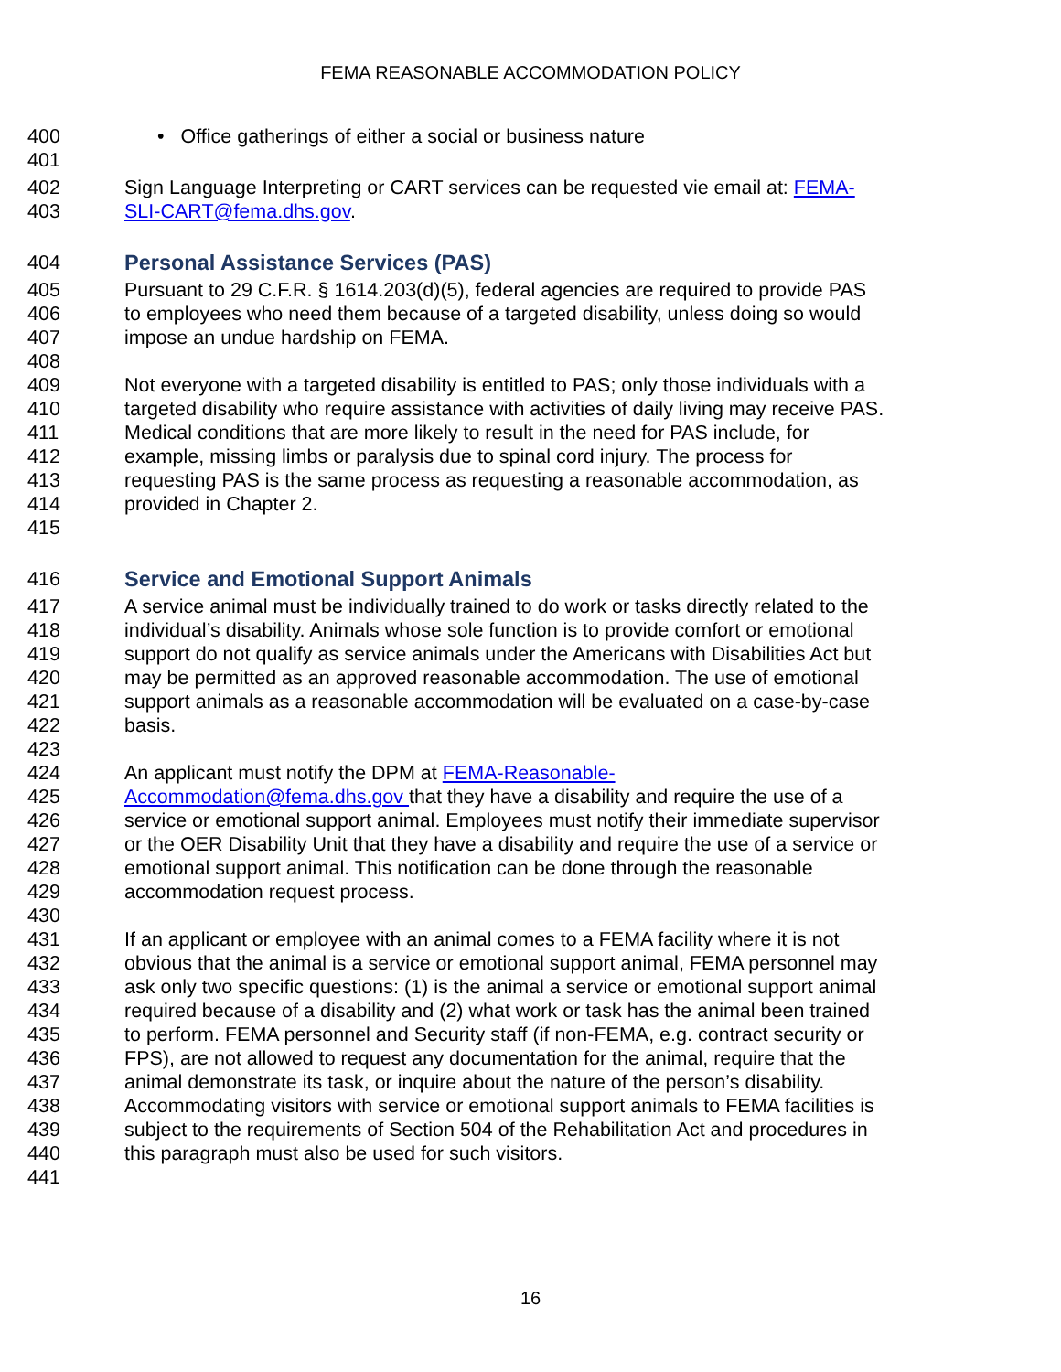FEMA REASONABLE ACCOMMODATION POLICY
400 • Office gatherings of either a social or business nature
401
402 Sign Language Interpreting or CART services can be requested vie email at: FEMA-
403 SLI-CART@fema.dhs.gov.
404 Personal Assistance Services (PAS)
405 Pursuant to 29 C.F.R. § 1614.203(d)(5), federal agencies are required to provide PAS
406 to employees who need them because of a targeted disability, unless doing so would
407 impose an undue hardship on FEMA.
408
409 Not everyone with a targeted disability is entitled to PAS; only those individuals with a
410 targeted disability who require assistance with activities of daily living may receive PAS.
411 Medical conditions that are more likely to result in the need for PAS include, for
412 example, missing limbs or paralysis due to spinal cord injury. The process for
413 requesting PAS is the same process as requesting a reasonable accommodation, as
414 provided in Chapter 2.
415
416 Service and Emotional Support Animals
417 A service animal must be individually trained to do work or tasks directly related to the
418 individual’s disability. Animals whose sole function is to provide comfort or emotional
419 support do not qualify as service animals under the Americans with Disabilities Act but
420 may be permitted as an approved reasonable accommodation. The use of emotional
421 support animals as a reasonable accommodation will be evaluated on a case-by-case
422 basis.
423
424 An applicant must notify the DPM at FEMA-Reasonable-
425 Accommodation@fema.dhs.gov that they have a disability and require the use of a
426 service or emotional support animal. Employees must notify their immediate supervisor
427 or the OER Disability Unit that they have a disability and require the use of a service or
428 emotional support animal. This notification can be done through the reasonable
429 accommodation request process.
430
431 If an applicant or employee with an animal comes to a FEMA facility where it is not
432 obvious that the animal is a service or emotional support animal, FEMA personnel may
433 ask only two specific questions: (1) is the animal a service or emotional support animal
434 required because of a disability and (2) what work or task has the animal been trained
435 to perform. FEMA personnel and Security staff (if non-FEMA, e.g. contract security or
436 FPS), are not allowed to request any documentation for the animal, require that the
437 animal demonstrate its task, or inquire about the nature of the person’s disability.
438 Accommodating visitors with service or emotional support animals to FEMA facilities is
439 subject to the requirements of Section 504 of the Rehabilitation Act and procedures in
440 this paragraph must also be used for such visitors.
441
16